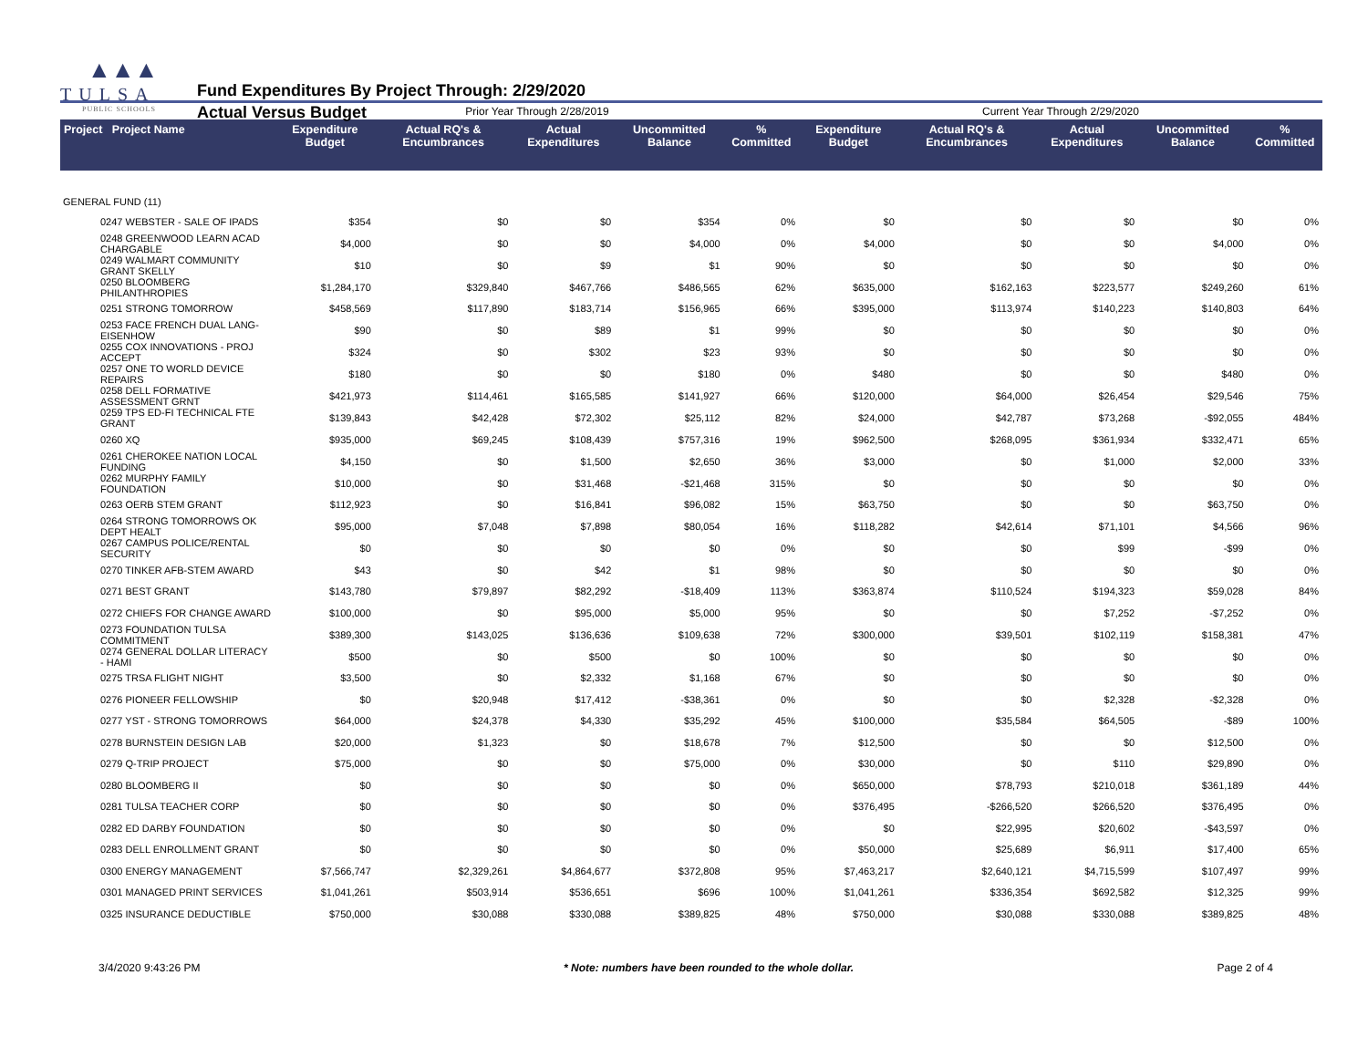▲▲▲
TULSA
PUBLIC SCHOOLS
Fund Expenditures By Project Through: 2/29/2020
Actual Versus Budget
| | | Prior Year Through 2/28/2019 | | | | | Current Year Through 2/29/2020 | | | | |
| --- | --- | --- | --- | --- | --- | --- | --- | --- | --- | --- | --- |
| Project Project Name | | Expenditure Budget | Actual RQ's & Encumbrances | Actual Expenditures | Uncommitted Balance | % Committed | Expenditure Budget | Actual RQ's & Encumbrances | Actual Expenditures | Uncommitted Balance | % Committed |
| GENERAL FUND (11) | | | | | | | | | | | |
| 0247 WEBSTER - SALE OF IPADS | | $354 | $0 | $0 | $354 | 0% | $0 | $0 | $0 | $0 | 0% |
| 0248 GREENWOOD LEARN ACAD CHARGABLE | | $4,000 | $0 | $0 | $4,000 | 0% | $4,000 | $0 | $0 | $4,000 | 0% |
| 0249 WALMART COMMUNITY GRANT SKELLY | | $10 | $0 | $9 | $1 | 90% | $0 | $0 | $0 | $0 | 0% |
| 0250 BLOOMBERG PHILANTHROPIES | | $1,284,170 | $329,840 | $467,766 | $486,565 | 62% | $635,000 | $162,163 | $223,577 | $249,260 | 61% |
| 0251 STRONG TOMORROW | | $458,569 | $117,890 | $183,714 | $156,965 | 66% | $395,000 | $113,974 | $140,223 | $140,803 | 64% |
| 0253 FACE FRENCH DUAL LANG-EISENHOW | | $90 | $0 | $89 | $1 | 99% | $0 | $0 | $0 | $0 | 0% |
| 0255 COX INNOVATIONS - PROJ ACCEPT | | $324 | $0 | $302 | $23 | 93% | $0 | $0 | $0 | $0 | 0% |
| 0257 ONE TO WORLD DEVICE REPAIRS | | $180 | $0 | $0 | $180 | 0% | $480 | $0 | $0 | $480 | 0% |
| 0258 DELL FORMATIVE ASSESSMENT GRNT | | $421,973 | $114,461 | $165,585 | $141,927 | 66% | $120,000 | $64,000 | $26,454 | $29,546 | 75% |
| 0259 TPS ED-FI TECHNICAL FTE GRANT | | $139,843 | $42,428 | $72,302 | $25,112 | 82% | $24,000 | $42,787 | $73,268 | -$92,055 | 484% |
| 0260 XQ | | $935,000 | $69,245 | $108,439 | $757,316 | 19% | $962,500 | $268,095 | $361,934 | $332,471 | 65% |
| 0261 CHEROKEE NATION LOCAL FUNDING | | $4,150 | $0 | $1,500 | $2,650 | 36% | $3,000 | $0 | $1,000 | $2,000 | 33% |
| 0262 MURPHY FAMILY FOUNDATION | | $10,000 | $0 | $31,468 | -$21,468 | 315% | $0 | $0 | $0 | $0 | 0% |
| 0263 OERB STEM GRANT | | $112,923 | $0 | $16,841 | $96,082 | 15% | $63,750 | $0 | $0 | $63,750 | 0% |
| 0264 STRONG TOMORROWS OK DEPT HEALT | | $95,000 | $7,048 | $7,898 | $80,054 | 16% | $118,282 | $42,614 | $71,101 | $4,566 | 96% |
| 0267 CAMPUS POLICE/RENTAL SECURITY | | $0 | $0 | $0 | $0 | 0% | $0 | $0 | $99 | -$99 | 0% |
| 0270 TINKER AFB-STEM AWARD | | $43 | $0 | $42 | $1 | 98% | $0 | $0 | $0 | $0 | 0% |
| 0271 BEST GRANT | | $143,780 | $79,897 | $82,292 | -$18,409 | 113% | $363,874 | $110,524 | $194,323 | $59,028 | 84% |
| 0272 CHIEFS FOR CHANGE AWARD | | $100,000 | $0 | $95,000 | $5,000 | 95% | $0 | $0 | $7,252 | -$7,252 | 0% |
| 0273 FOUNDATION TULSA COMMITMENT | | $389,300 | $143,025 | $136,636 | $109,638 | 72% | $300,000 | $39,501 | $102,119 | $158,381 | 47% |
| 0274 GENERAL DOLLAR LITERACY - HAMI | | $500 | $0 | $500 | $0 | 100% | $0 | $0 | $0 | $0 | 0% |
| 0275 TRSA FLIGHT NIGHT | | $3,500 | $0 | $2,332 | $1,168 | 67% | $0 | $0 | $0 | $0 | 0% |
| 0276 PIONEER FELLOWSHIP | | $0 | $20,948 | $17,412 | -$38,361 | 0% | $0 | $0 | $2,328 | -$2,328 | 0% |
| 0277 YST - STRONG TOMORROWS | | $64,000 | $24,378 | $4,330 | $35,292 | 45% | $100,000 | $35,584 | $64,505 | -$89 | 100% |
| 0278 BURNSTEIN DESIGN LAB | | $20,000 | $1,323 | $0 | $18,678 | 7% | $12,500 | $0 | $0 | $12,500 | 0% |
| 0279 Q-TRIP PROJECT | | $75,000 | $0 | $0 | $75,000 | 0% | $30,000 | $0 | $110 | $29,890 | 0% |
| 0280 BLOOMBERG II | | $0 | $0 | $0 | $0 | 0% | $650,000 | $78,793 | $210,018 | $361,189 | 44% |
| 0281 TULSA TEACHER CORP | | $0 | $0 | $0 | $0 | 0% | $376,495 | -$266,520 | $266,520 | $376,495 | 0% |
| 0282 ED DARBY FOUNDATION | | $0 | $0 | $0 | $0 | 0% | $0 | $22,995 | $20,602 | -$43,597 | 0% |
| 0283 DELL ENROLLMENT GRANT | | $0 | $0 | $0 | $0 | 0% | $50,000 | $25,689 | $6,911 | $17,400 | 65% |
| 0300 ENERGY MANAGEMENT | | $7,566,747 | $2,329,261 | $4,864,677 | $372,808 | 95% | $7,463,217 | $2,640,121 | $4,715,599 | $107,497 | 99% |
| 0301 MANAGED PRINT SERVICES | | $1,041,261 | $503,914 | $536,651 | $696 | 100% | $1,041,261 | $336,354 | $692,582 | $12,325 | 99% |
| 0325 INSURANCE DEDUCTIBLE | | $750,000 | $30,088 | $330,088 | $389,825 | 48% | $750,000 | $30,088 | $330,088 | $389,825 | 48% |
3/4/2020 9:43:26 PM * Note: numbers have been rounded to the whole dollar. Page 2 of 4